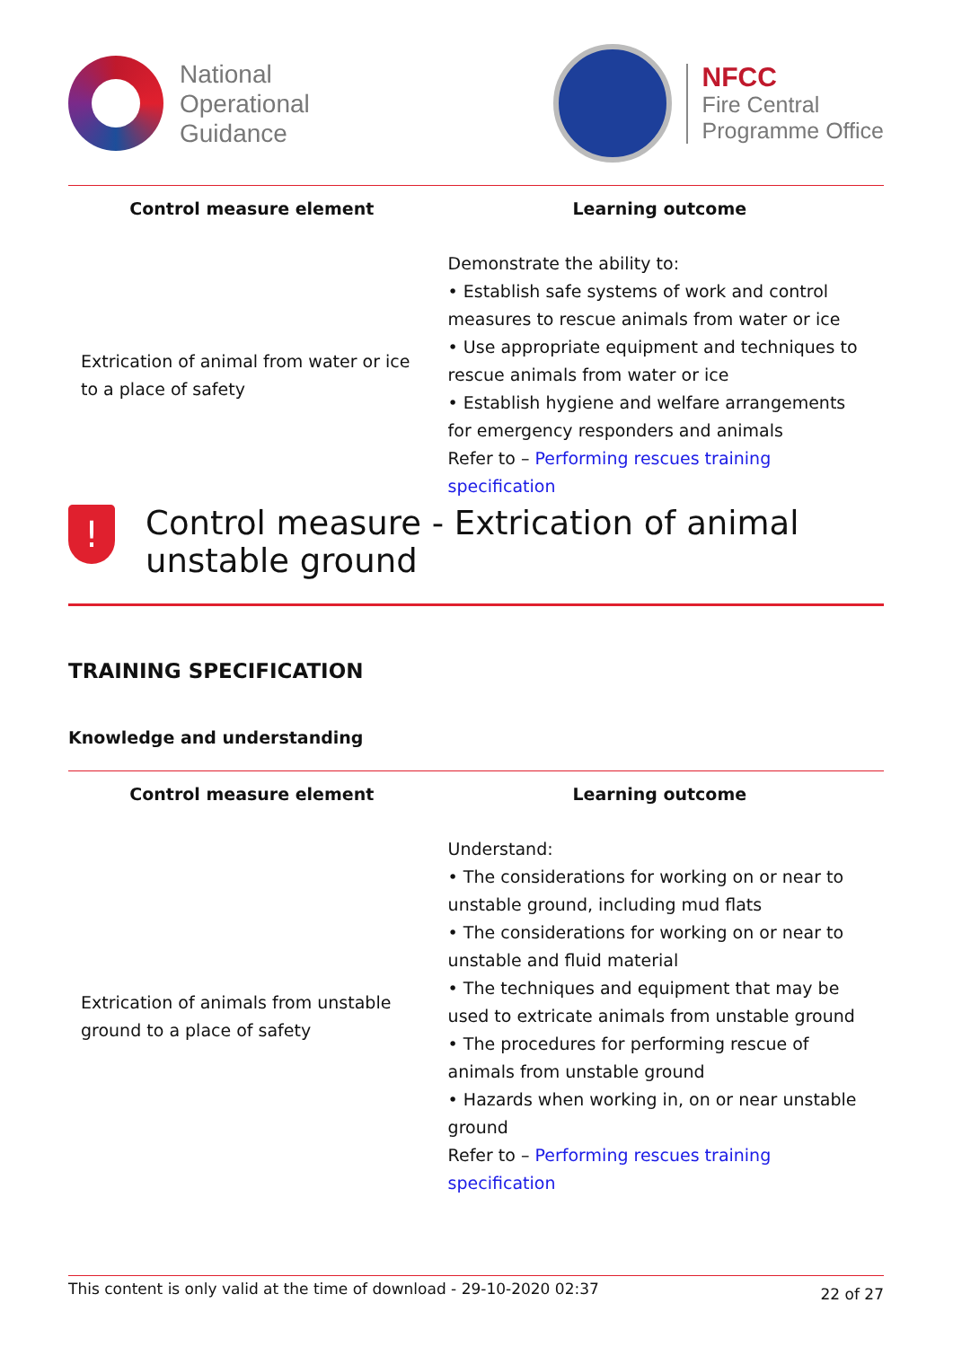National
Operational
Guidance
NFCC
Fire Central
Programme Office
| Control measure element | Learning outcome |
| --- | --- |
| Extrication of animal from water or ice to a place of safety | Demonstrate the ability to: • Establish safe systems of work and control measures to rescue animals from water or ice • Use appropriate equipment and techniques to rescue animals from water or ice • Establish hygiene and welfare arrangements for emergency responders and animals Refer to – Performing rescues training specification |
!
Control measure - Extrication of animal unstable ground
TRAINING SPECIFICATION
Knowledge and understanding
| Control measure element | Learning outcome |
| --- | --- |
| Extrication of animals from unstable ground to a place of safety | Understand: • The considerations for working on or near to unstable ground, including mud flats • The considerations for working on or near to unstable and fluid material • The techniques and equipment that may be used to extricate animals from unstable ground • The procedures for performing rescue of animals from unstable ground • Hazards when working in, on or near unstable ground Refer to – Performing rescues training specification |
This content is only valid at the time of download - 29-10-2020 02:37 22 of 27